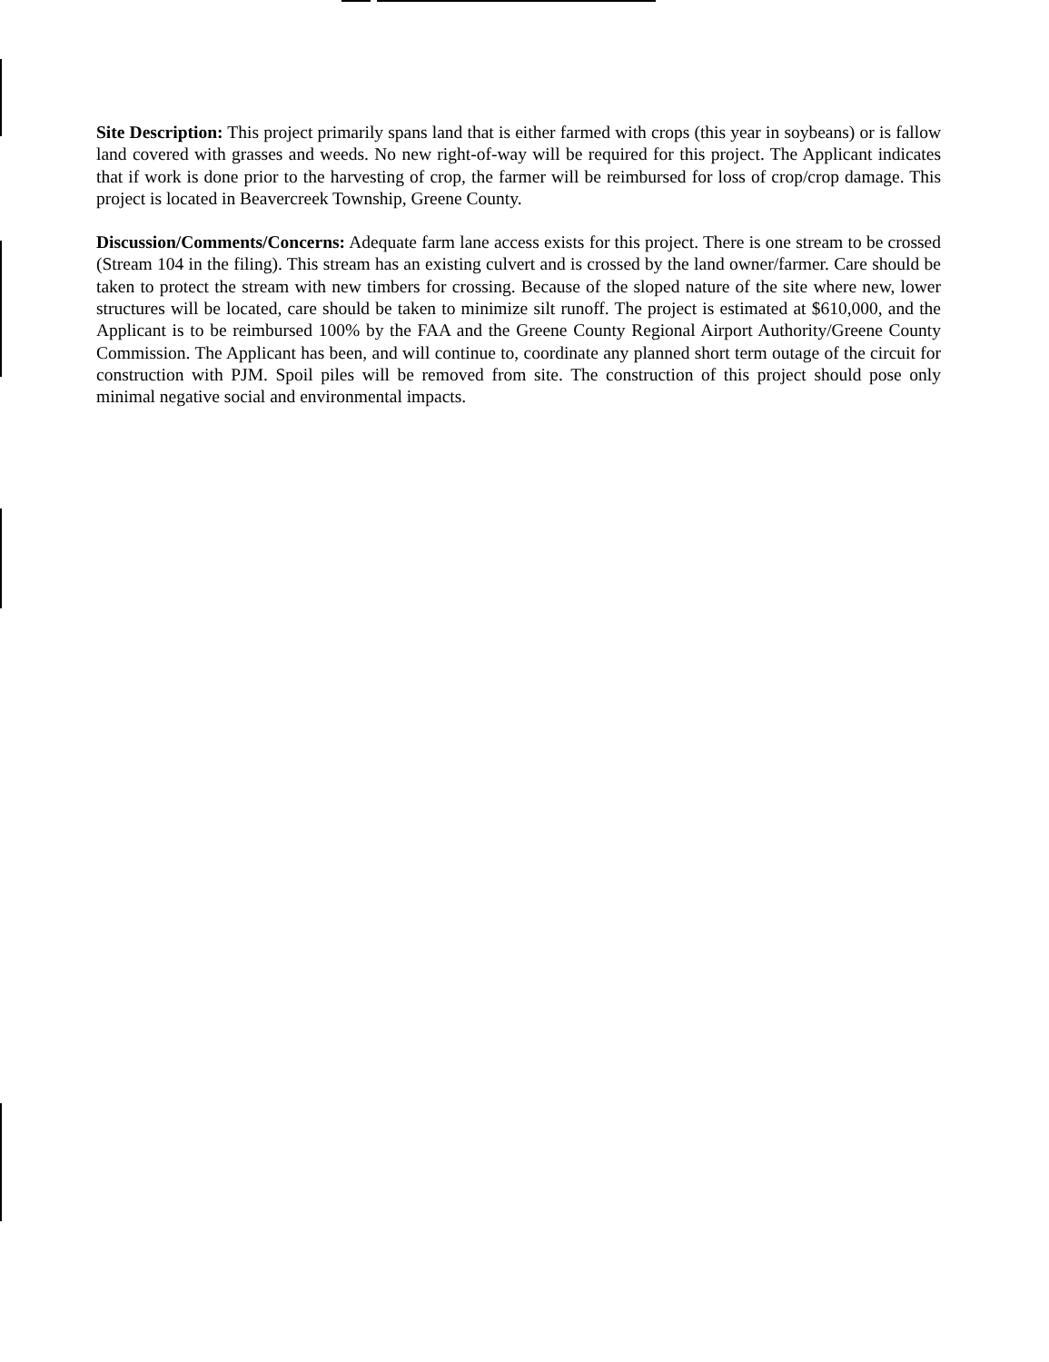Site Description: This project primarily spans land that is either farmed with crops (this year in soybeans) or is fallow land covered with grasses and weeds. No new right-of-way will be required for this project. The Applicant indicates that if work is done prior to the harvesting of crop, the farmer will be reimbursed for loss of crop/crop damage. This project is located in Beavercreek Township, Greene County.
Discussion/Comments/Concerns: Adequate farm lane access exists for this project. There is one stream to be crossed (Stream 104 in the filing). This stream has an existing culvert and is crossed by the land owner/farmer. Care should be taken to protect the stream with new timbers for crossing. Because of the sloped nature of the site where new, lower structures will be located, care should be taken to minimize silt runoff. The project is estimated at $610,000, and the Applicant is to be reimbursed 100% by the FAA and the Greene County Regional Airport Authority/Greene County Commission. The Applicant has been, and will continue to, coordinate any planned short term outage of the circuit for construction with PJM. Spoil piles will be removed from site. The construction of this project should pose only minimal negative social and environmental impacts.